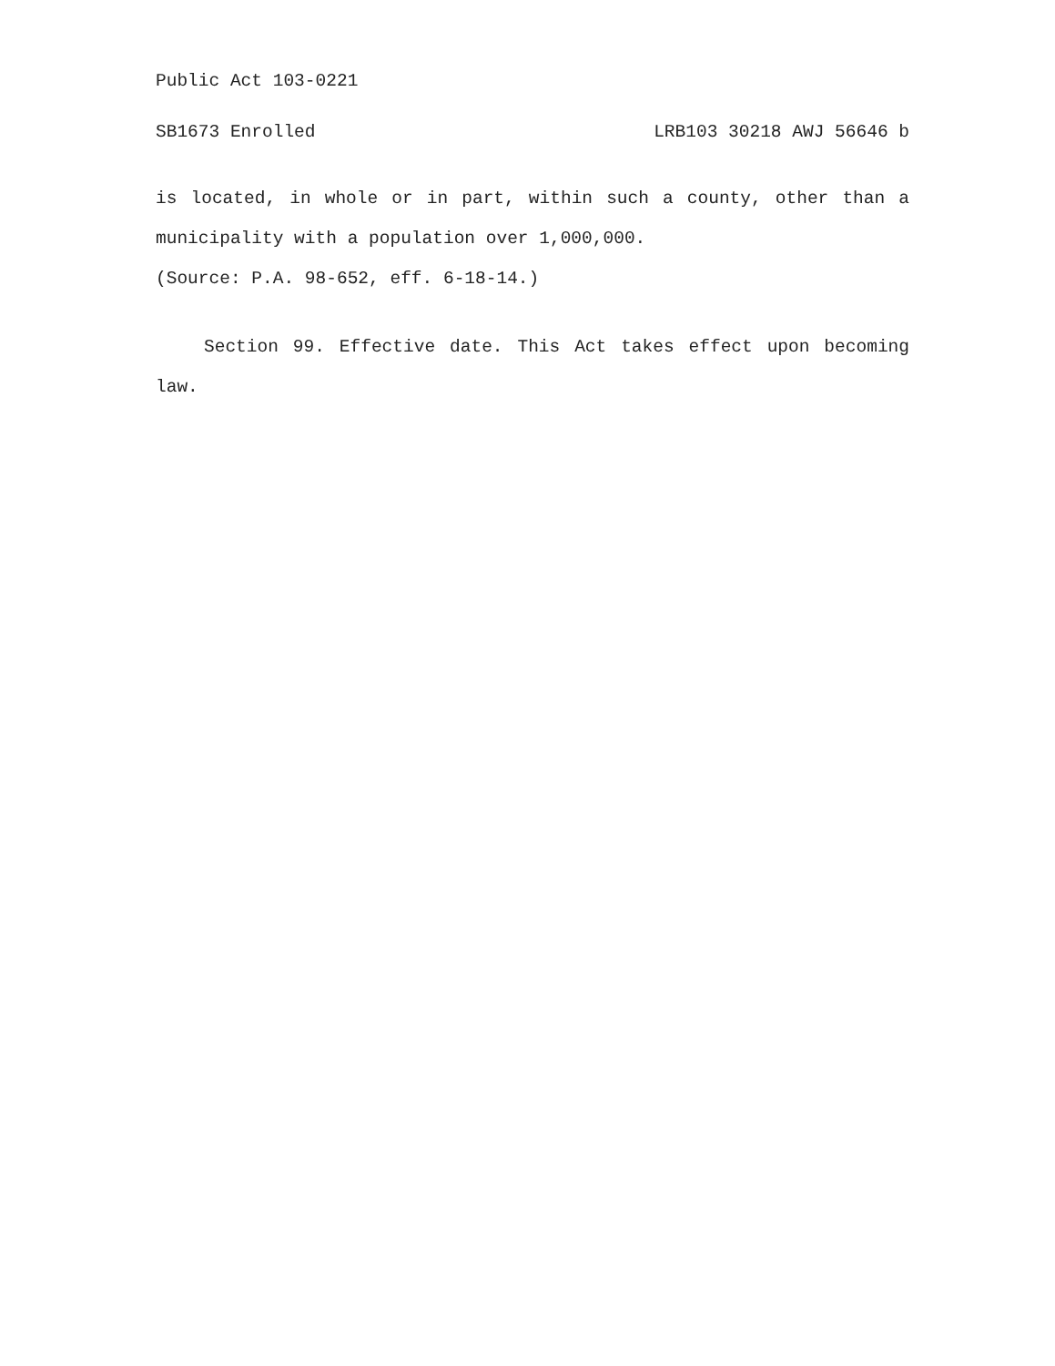Public Act 103-0221
SB1673 Enrolled LRB103 30218 AWJ 56646 b
is located, in whole or in part, within such a county, other than a municipality with a population over 1,000,000.
(Source: P.A. 98-652, eff. 6-18-14.)
Section 99. Effective date. This Act takes effect upon becoming law.